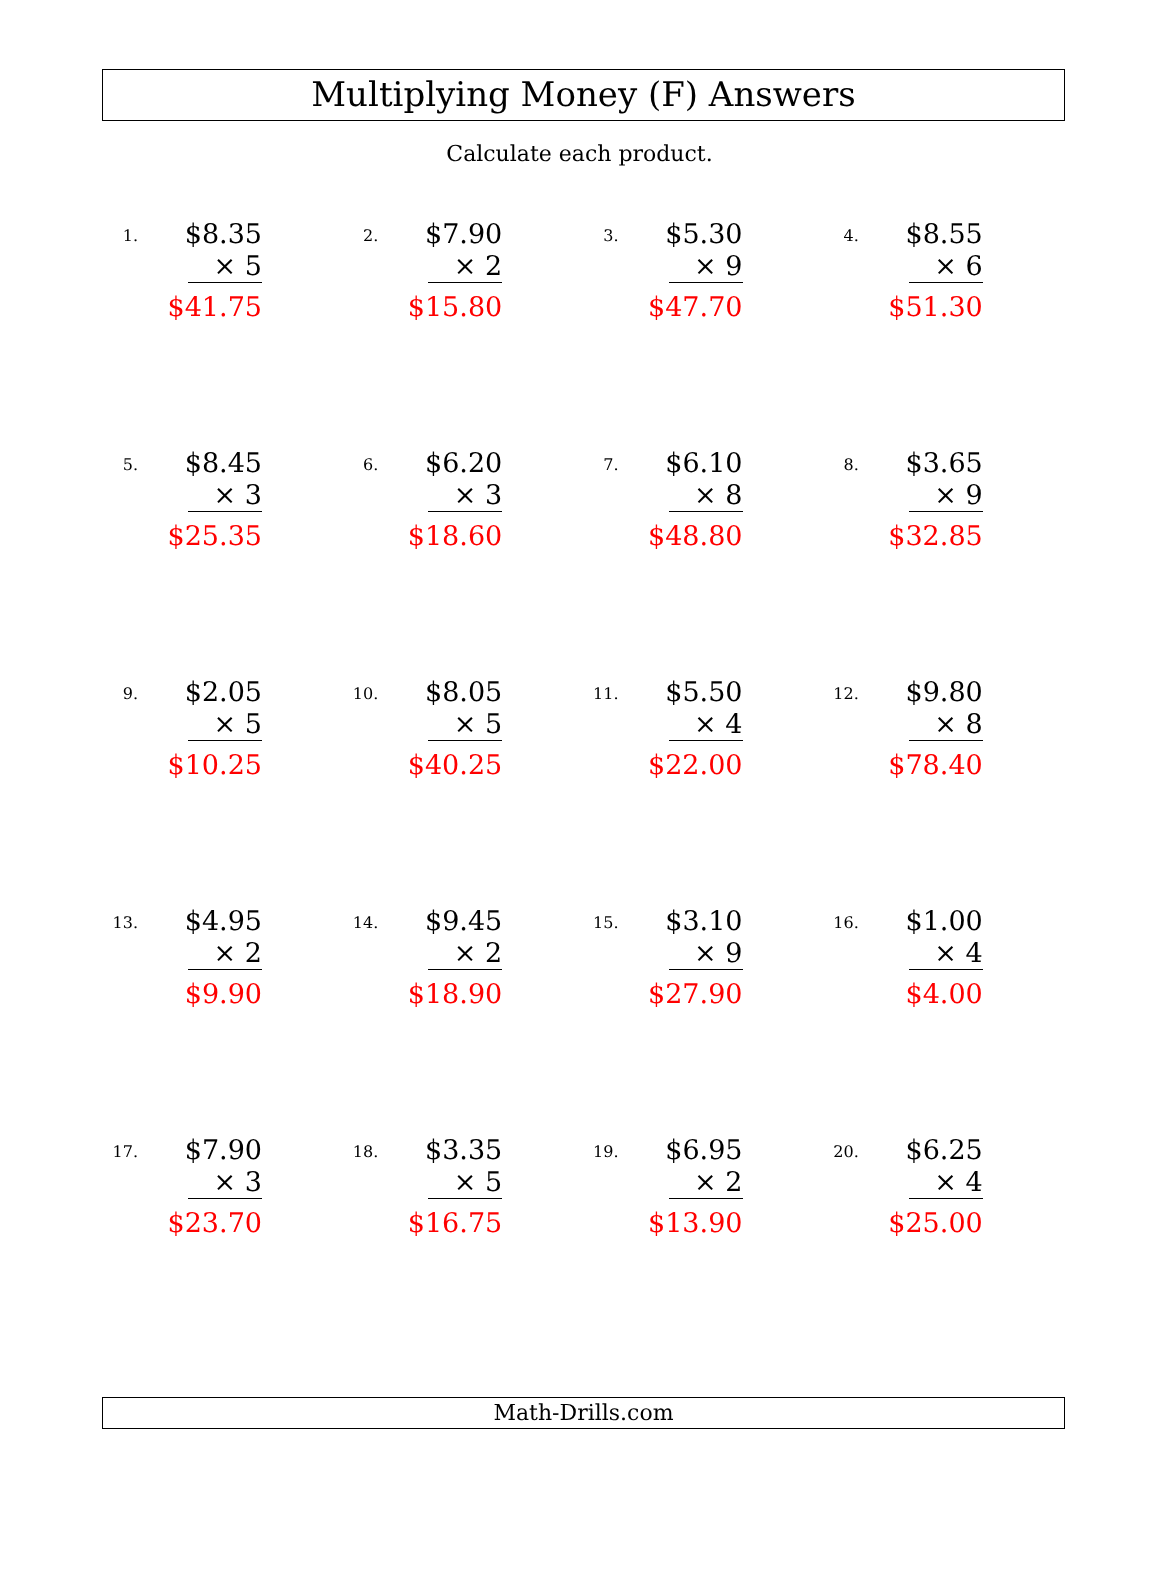Multiplying Money (F) Answers
Calculate each product.
1.
$8.35
× 5
$41.75
2.
$7.90
× 2
$15.80
3.
$5.30
× 9
$47.70
4.
$8.55
× 6
$51.30
5.
$8.45
× 3
$25.35
6.
$6.20
× 3
$18.60
7.
$6.10
× 8
$48.80
8.
$3.65
× 9
$32.85
9.
$2.05
× 5
$10.25
10.
$8.05
× 5
$40.25
11.
$5.50
× 4
$22.00
12.
$9.80
× 8
$78.40
13.
$4.95
× 2
$9.90
14.
$9.45
× 2
$18.90
15.
$3.10
× 9
$27.90
16.
$1.00
× 4
$4.00
17.
$7.90
× 3
$23.70
18.
$3.35
× 5
$16.75
19.
$6.95
× 2
$13.90
20.
$6.25
× 4
$25.00
Math-Drills.com